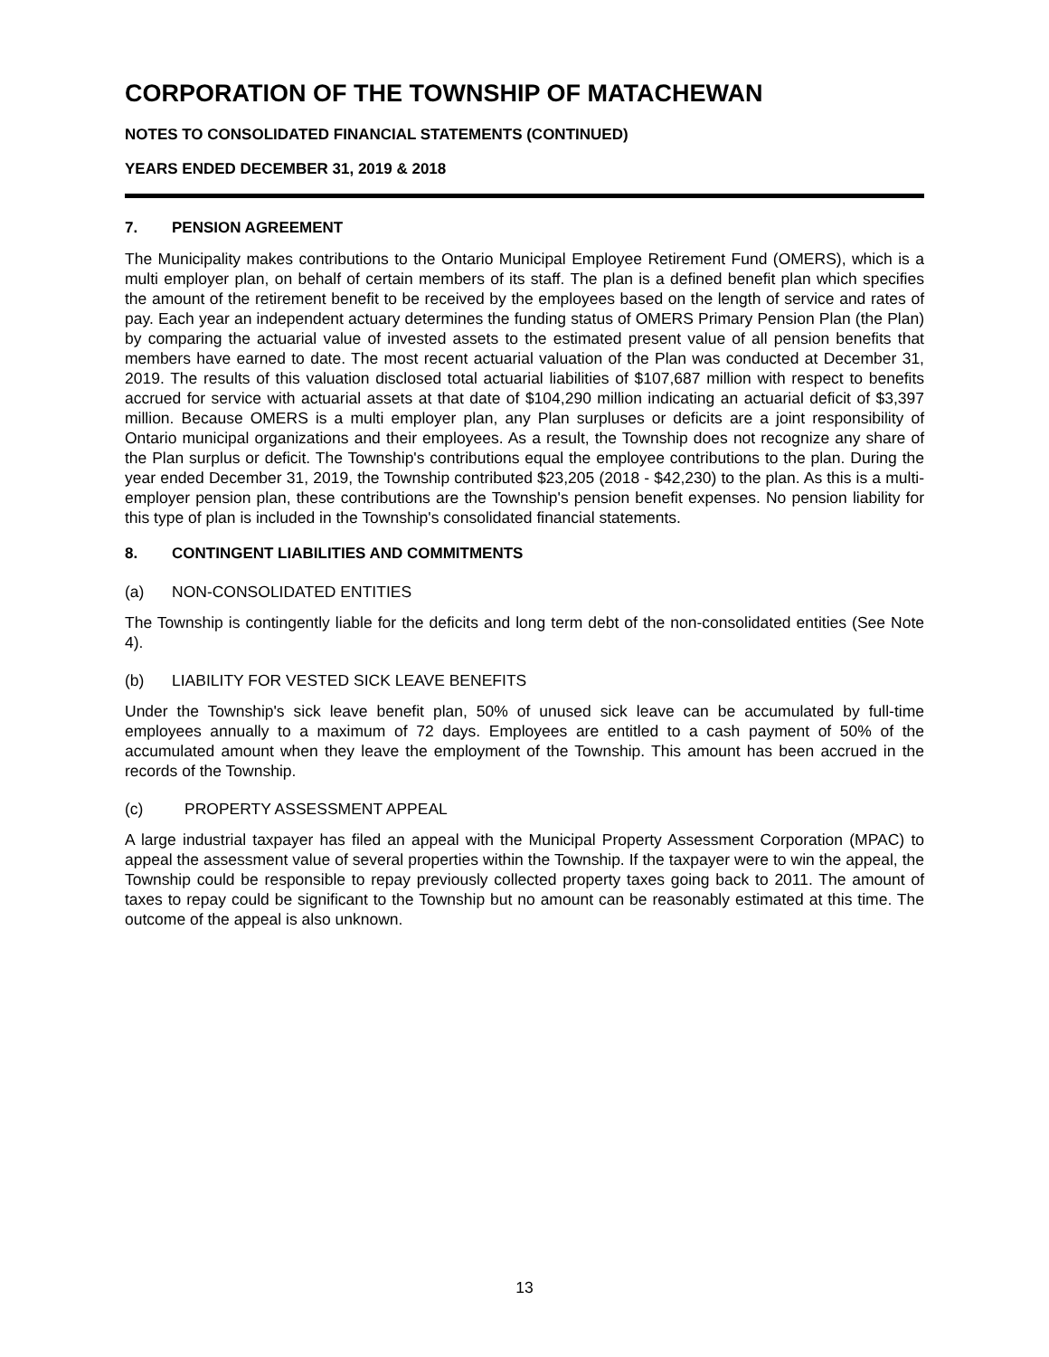CORPORATION OF THE TOWNSHIP OF MATACHEWAN
NOTES TO CONSOLIDATED FINANCIAL STATEMENTS (CONTINUED)
YEARS ENDED DECEMBER 31, 2019 & 2018
7. PENSION AGREEMENT
The Municipality makes contributions to the Ontario Municipal Employee Retirement Fund (OMERS), which is a multi employer plan, on behalf of certain members of its staff. The plan is a defined benefit plan which specifies the amount of the retirement benefit to be received by the employees based on the length of service and rates of pay. Each year an independent actuary determines the funding status of OMERS Primary Pension Plan (the Plan) by comparing the actuarial value of invested assets to the estimated present value of all pension benefits that members have earned to date. The most recent actuarial valuation of the Plan was conducted at December 31, 2019. The results of this valuation disclosed total actuarial liabilities of $107,687 million with respect to benefits accrued for service with actuarial assets at that date of $104,290 million indicating an actuarial deficit of $3,397 million. Because OMERS is a multi employer plan, any Plan surpluses or deficits are a joint responsibility of Ontario municipal organizations and their employees. As a result, the Township does not recognize any share of the Plan surplus or deficit. The Township's contributions equal the employee contributions to the plan. During the year ended December 31, 2019, the Township contributed $23,205 (2018 - $42,230) to the plan. As this is a multi-employer pension plan, these contributions are the Township's pension benefit expenses. No pension liability for this type of plan is included in the Township's consolidated financial statements.
8. CONTINGENT LIABILITIES AND COMMITMENTS
(a) NON-CONSOLIDATED ENTITIES
The Township is contingently liable for the deficits and long term debt of the non-consolidated entities (See Note 4).
(b) LIABILITY FOR VESTED SICK LEAVE BENEFITS
Under the Township's sick leave benefit plan, 50% of unused sick leave can be accumulated by full-time employees annually to a maximum of 72 days. Employees are entitled to a cash payment of 50% of the accumulated amount when they leave the employment of the Township. This amount has been accrued in the records of the Township.
(c) PROPERTY ASSESSMENT APPEAL
A large industrial taxpayer has filed an appeal with the Municipal Property Assessment Corporation (MPAC) to appeal the assessment value of several properties within the Township. If the taxpayer were to win the appeal, the Township could be responsible to repay previously collected property taxes going back to 2011. The amount of taxes to repay could be significant to the Township but no amount can be reasonably estimated at this time. The outcome of the appeal is also unknown.
13